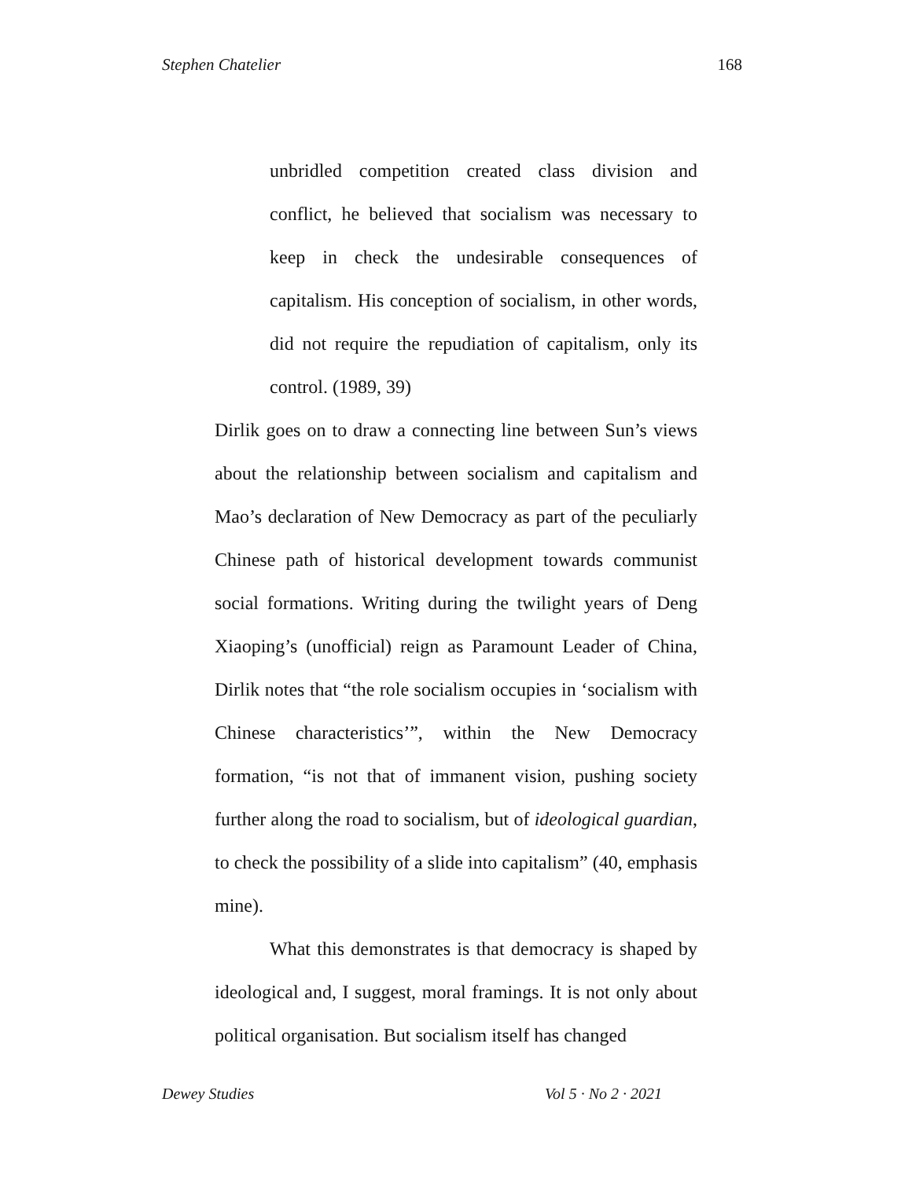Stephen Chatelier 168
unbridled competition created class division and conflict, he believed that socialism was necessary to keep in check the undesirable consequences of capitalism. His conception of socialism, in other words, did not require the repudiation of capitalism, only its control. (1989, 39)
Dirlik goes on to draw a connecting line between Sun’s views about the relationship between socialism and capitalism and Mao’s declaration of New Democracy as part of the peculiarly Chinese path of historical development towards communist social formations. Writing during the twilight years of Deng Xiaoping’s (unofficial) reign as Paramount Leader of China, Dirlik notes that “the role socialism occupies in ‘socialism with Chinese characteristics’”, within the New Democracy formation, “is not that of immanent vision, pushing society further along the road to socialism, but of ideological guardian, to check the possibility of a slide into capitalism” (40, emphasis mine).
What this demonstrates is that democracy is shaped by ideological and, I suggest, moral framings. It is not only about political organisation. But socialism itself has changed
Dewey Studies Vol 5 · No 2 · 2021